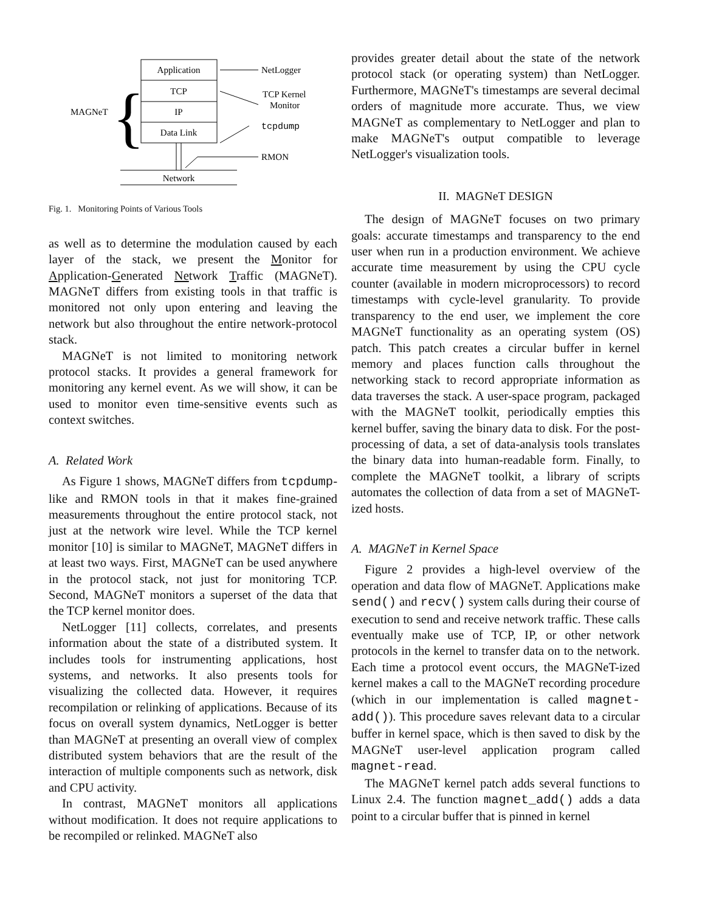Application
TCP
IP
Data Link
MAGNeT
{
Network
NetLogger
TCP Kernel
Monitor
tcpdump
RMON
Fig. 1. Monitoring Points of Various Tools
as well as to determine the modulation caused by each layer of the stack, we present the Monitor for Application-Generated Network Traffic (MAGNeT). MAGNeT differs from existing tools in that traffic is monitored not only upon entering and leaving the network but also throughout the entire network-protocol stack.
MAGNeT is not limited to monitoring network protocol stacks. It provides a general framework for monitoring any kernel event. As we will show, it can be used to monitor even time-sensitive events such as context switches.
A. Related Work
As Figure 1 shows, MAGNeT differs from tcpdump-like and RMON tools in that it makes fine-grained measurements throughout the entire protocol stack, not just at the network wire level. While the TCP kernel monitor [10] is similar to MAGNeT, MAGNeT differs in at least two ways. First, MAGNeT can be used anywhere in the protocol stack, not just for monitoring TCP. Second, MAGNeT monitors a superset of the data that the TCP kernel monitor does.
NetLogger [11] collects, correlates, and presents information about the state of a distributed system. It includes tools for instrumenting applications, host systems, and networks. It also presents tools for visualizing the collected data. However, it requires recompilation or relinking of applications. Because of its focus on overall system dynamics, NetLogger is better than MAGNeT at presenting an overall view of complex distributed system behaviors that are the result of the interaction of multiple components such as network, disk and CPU activity.
In contrast, MAGNeT monitors all applications without modification. It does not require applications to be recompiled or relinked. MAGNeT also
provides greater detail about the state of the network protocol stack (or operating system) than NetLogger. Furthermore, MAGNeT's timestamps are several decimal orders of magnitude more accurate. Thus, we view MAGNeT as complementary to NetLogger and plan to make MAGNeT's output compatible to leverage NetLogger's visualization tools.
II. MAGNeT DESIGN
The design of MAGNeT focuses on two primary goals: accurate timestamps and transparency to the end user when run in a production environment. We achieve accurate time measurement by using the CPU cycle counter (available in modern microprocessors) to record timestamps with cycle-level granularity. To provide transparency to the end user, we implement the core MAGNeT functionality as an operating system (OS) patch. This patch creates a circular buffer in kernel memory and places function calls throughout the networking stack to record appropriate information as data traverses the stack. A user-space program, packaged with the MAGNeT toolkit, periodically empties this kernel buffer, saving the binary data to disk. For the post-processing of data, a set of data-analysis tools translates the binary data into human-readable form. Finally, to complete the MAGNeT toolkit, a library of scripts automates the collection of data from a set of MAGNeT-ized hosts.
A. MAGNeT in Kernel Space
Figure 2 provides a high-level overview of the operation and data flow of MAGNeT. Applications make send() and recv() system calls during their course of execution to send and receive network traffic. These calls eventually make use of TCP, IP, or other network protocols in the kernel to transfer data on to the network. Each time a protocol event occurs, the MAGNeT-ized kernel makes a call to the MAGNeT recording procedure (which in our implementation is called magnet-add()). This procedure saves relevant data to a circular buffer in kernel space, which is then saved to disk by the MAGNeT user-level application program called magnet-read.
The MAGNeT kernel patch adds several functions to Linux 2.4. The function magnet_add() adds a data point to a circular buffer that is pinned in kernel